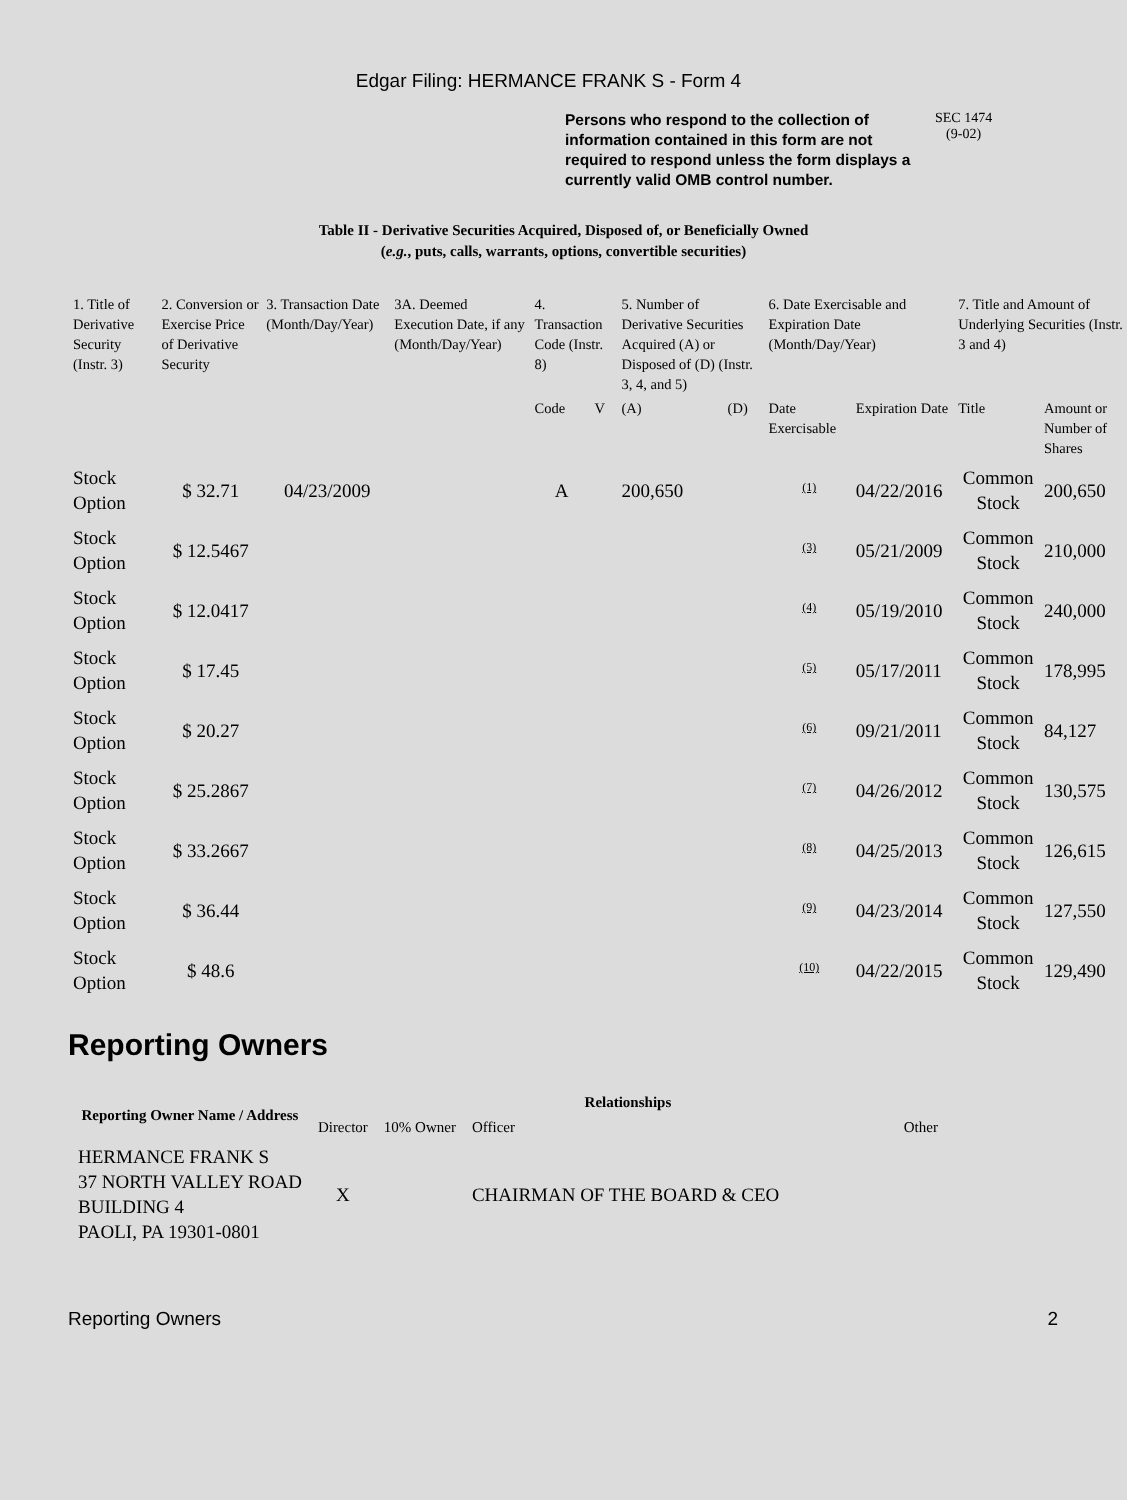Edgar Filing: HERMANCE FRANK S - Form 4
Persons who respond to the collection of information contained in this form are not required to respond unless the form displays a currently valid OMB control number.
SEC 1474
(9-02)
Table II - Derivative Securities Acquired, Disposed of, or Beneficially Owned
(e.g., puts, calls, warrants, options, convertible securities)
| 1. Title of Derivative Security (Instr. 3) | 2. Conversion or Exercise Price of Derivative Security | 3. Transaction Date (Month/Day/Year) | 3A. Deemed Execution Date, if any (Month/Day/Year) | 4. Transaction Code (Instr. 8) | | 5. Number of Derivative Securities Acquired (A) or Disposed of (D) (Instr. 3, 4, and 5) | | 6. Date Exercisable and Expiration Date (Month/Day/Year) | | 7. Title and Amount of Underlying Securities (Instr. 3 and 4) | |
| --- | --- | --- | --- | --- | --- | --- | --- | --- | --- | --- | --- |
| | | | | Code | V | (A) | (D) | Date Exercisable | Expiration Date | Title | Amount or Number of Shares |
| Stock Option | $ 32.71 | 04/23/2009 | | A | | 200,650 | | <sup>(1)</sup> | 04/22/2016 | Common Stock | 200,650 |
| Stock Option | $ 12.5467 | | | | | | | <sup>(3)</sup> | 05/21/2009 | Common Stock | 210,000 |
| Stock Option | $ 12.0417 | | | | | | | <sup>(4)</sup> | 05/19/2010 | Common Stock | 240,000 |
| Stock Option | $ 17.45 | | | | | | | <sup>(5)</sup> | 05/17/2011 | Common Stock | 178,995 |
| Stock Option | $ 20.27 | | | | | | | <sup>(6)</sup> | 09/21/2011 | Common Stock | 84,127 |
| Stock Option | $ 25.2867 | | | | | | | <sup>(7)</sup> | 04/26/2012 | Common Stock | 130,575 |
| Stock Option | $ 33.2667 | | | | | | | <sup>(8)</sup> | 04/25/2013 | Common Stock | 126,615 |
| Stock Option | $ 36.44 | | | | | | | <sup>(9)</sup> | 04/23/2014 | Common Stock | 127,550 |
| Stock Option | $ 48.6 | | | | | | | <sup>(10)</sup> | 04/22/2015 | Common Stock | 129,490 |
Reporting Owners
| Reporting Owner Name / Address | Relationships | | | |
| --- | --- | --- | --- | --- |
| | Director | 10% Owner | Officer | Other |
| HERMANCE FRANK S 37 NORTH VALLEY ROAD BUILDING 4 PAOLI, PA 19301-0801 | X | | CHAIRMAN OF THE BOARD & CEO | |
Reporting Owners 2